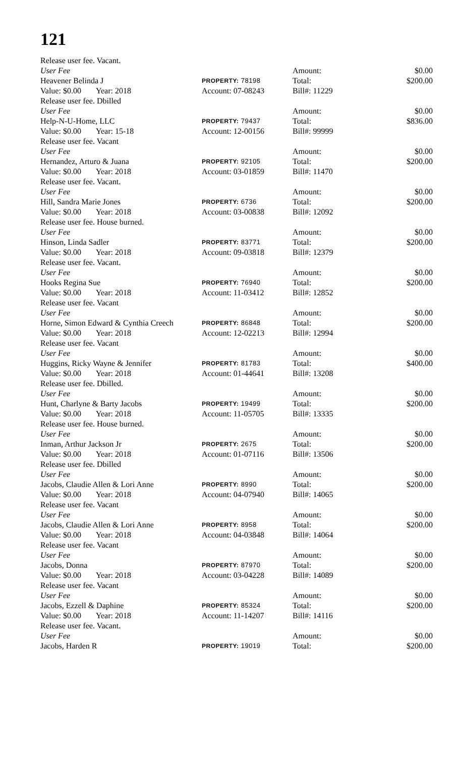121
| Release user fee. Vacant. | | | | | | |
| User Fee | | | | Amount: | | $0.00 |
| Heavener Belinda J | | | PROPERTY: 78198 | Total: | | $200.00 |
| Value: $0.00 | Year: 2018 | | Account: 07-08243 | Bill#: 11229 | | |
| Release user fee. Dbilled | | | | | | |
| User Fee | | | | Amount: | | $0.00 |
| Help-N-U-Home, LLC | | | PROPERTY: 79437 | Total: | | $836.00 |
| Value: $0.00 | Year: 15-18 | | Account: 12-00156 | Bill#: 99999 | | |
| Release user fee. Vacant | | | | | | |
| User Fee | | | | Amount: | | $0.00 |
| Hernandez, Arturo & Juana | | | PROPERTY: 92105 | Total: | | $200.00 |
| Value: $0.00 | Year: 2018 | | Account: 03-01859 | Bill#: 11470 | | |
| Release user fee. Vacant. | | | | | | |
| User Fee | | | | Amount: | | $0.00 |
| Hill, Sandra Marie Jones | | | PROPERTY: 6736 | Total: | | $200.00 |
| Value: $0.00 | Year: 2018 | | Account: 03-00838 | Bill#: 12092 | | |
| Release user fee. House burned. | | | | | | |
| User Fee | | | | Amount: | | $0.00 |
| Hinson, Linda Sadler | | | PROPERTY: 83771 | Total: | | $200.00 |
| Value: $0.00 | Year: 2018 | | Account: 09-03818 | Bill#: 12379 | | |
| Release user fee. Vacant. | | | | | | |
| User Fee | | | | Amount: | | $0.00 |
| Hooks Regina Sue | | | PROPERTY: 76940 | Total: | | $200.00 |
| Value: $0.00 | Year: 2018 | | Account: 11-03412 | Bill#: 12852 | | |
| Release user fee. Vacant | | | | | | |
| User Fee | | | | Amount: | | $0.00 |
| Horne, Simon Edward & Cynthia Creech | | | PROPERTY: 86848 | Total: | | $200.00 |
| Value: $0.00 | Year: 2018 | | Account: 12-02213 | Bill#: 12994 | | |
| Release user fee. Vacant | | | | | | |
| User Fee | | | | Amount: | | $0.00 |
| Huggins, Ricky Wayne & Jennifer | | | PROPERTY: 81783 | Total: | | $400.00 |
| Value: $0.00 | Year: 2018 | | Account: 01-44641 | Bill#: 13208 | | |
| Release user fee. Dbilled. | | | | | | |
| User Fee | | | | Amount: | | $0.00 |
| Hunt, Charlyne & Barty Jacobs | | | PROPERTY: 19499 | Total: | | $200.00 |
| Value: $0.00 | Year: 2018 | | Account: 11-05705 | Bill#: 13335 | | |
| Release user fee. House burned. | | | | | | |
| User Fee | | | | Amount: | | $0.00 |
| Inman, Arthur Jackson Jr | | | PROPERTY: 2675 | Total: | | $200.00 |
| Value: $0.00 | Year: 2018 | | Account: 01-07116 | Bill#: 13506 | | |
| Release user fee. Dbilled | | | | | | |
| User Fee | | | | Amount: | | $0.00 |
| Jacobs, Claudie Allen & Lori Anne | | | PROPERTY: 8990 | Total: | | $200.00 |
| Value: $0.00 | Year: 2018 | | Account: 04-07940 | Bill#: 14065 | | |
| Release user fee. Vacant | | | | | | |
| User Fee | | | | Amount: | | $0.00 |
| Jacobs, Claudie Allen & Lori Anne | | | PROPERTY: 8958 | Total: | | $200.00 |
| Value: $0.00 | Year: 2018 | | Account: 04-03848 | Bill#: 14064 | | |
| Release user fee. Vacant | | | | | | |
| User Fee | | | | Amount: | | $0.00 |
| Jacobs, Donna | | | PROPERTY: 87970 | Total: | | $200.00 |
| Value: $0.00 | Year: 2018 | | Account: 03-04228 | Bill#: 14089 | | |
| Release user fee. Vacant | | | | | | |
| User Fee | | | | Amount: | | $0.00 |
| Jacobs, Ezzell & Daphine | | | PROPERTY: 85324 | Total: | | $200.00 |
| Value: $0.00 | Year: 2018 | | Account: 11-14207 | Bill#: 14116 | | |
| Release user fee. Vacant. | | | | | | |
| User Fee | | | | Amount: | | $0.00 |
| Jacobs, Harden R | | | PROPERTY: 19019 | Total: | | $200.00 |